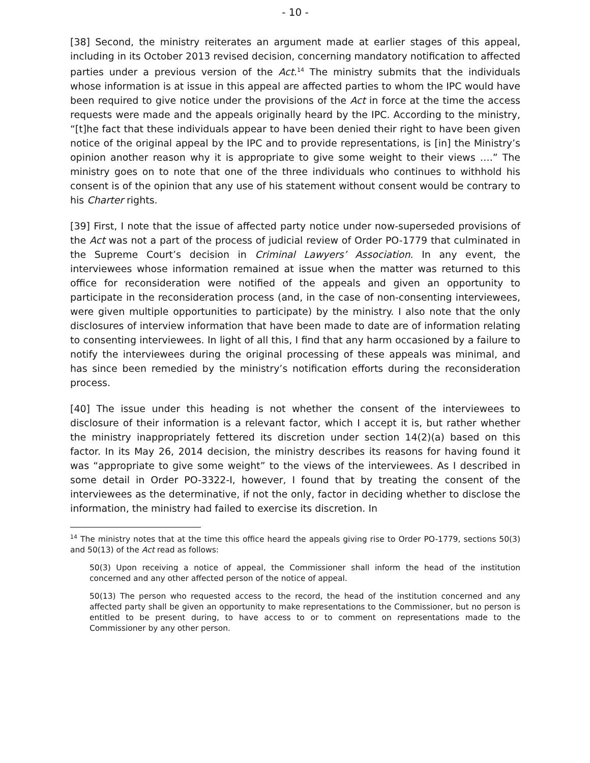- 10 -
[38] Second, the ministry reiterates an argument made at earlier stages of this appeal, including in its October 2013 revised decision, concerning mandatory notification to affected parties under a previous version of the Act.<sup>14</sup> The ministry submits that the individuals whose information is at issue in this appeal are affected parties to whom the IPC would have been required to give notice under the provisions of the Act in force at the time the access requests were made and the appeals originally heard by the IPC. According to the ministry, “[t]he fact that these individuals appear to have been denied their right to have been given notice of the original appeal by the IPC and to provide representations, is [in] the Ministry’s opinion another reason why it is appropriate to give some weight to their views ….” The ministry goes on to note that one of the three individuals who continues to withhold his consent is of the opinion that any use of his statement without consent would be contrary to his Charter rights.
[39] First, I note that the issue of affected party notice under now-superseded provisions of the Act was not a part of the process of judicial review of Order PO-1779 that culminated in the Supreme Court’s decision in Criminal Lawyers’ Association. In any event, the interviewees whose information remained at issue when the matter was returned to this office for reconsideration were notified of the appeals and given an opportunity to participate in the reconsideration process (and, in the case of non-consenting interviewees, were given multiple opportunities to participate) by the ministry. I also note that the only disclosures of interview information that have been made to date are of information relating to consenting interviewees. In light of all this, I find that any harm occasioned by a failure to notify the interviewees during the original processing of these appeals was minimal, and has since been remedied by the ministry’s notification efforts during the reconsideration process.
[40] The issue under this heading is not whether the consent of the interviewees to disclosure of their information is a relevant factor, which I accept it is, but rather whether the ministry inappropriately fettered its discretion under section 14(2)(a) based on this factor. In its May 26, 2014 decision, the ministry describes its reasons for having found it was “appropriate to give some weight” to the views of the interviewees. As I described in some detail in Order PO-3322-I, however, I found that by treating the consent of the interviewees as the determinative, if not the only, factor in deciding whether to disclose the information, the ministry had failed to exercise its discretion. In
<sup>14</sup> The ministry notes that at the time this office heard the appeals giving rise to Order PO-1779, sections 50(3) and 50(13) of the Act read as follows:
50(3) Upon receiving a notice of appeal, the Commissioner shall inform the head of the institution concerned and any other affected person of the notice of appeal.
50(13) The person who requested access to the record, the head of the institution concerned and any affected party shall be given an opportunity to make representations to the Commissioner, but no person is entitled to be present during, to have access to or to comment on representations made to the Commissioner by any other person.